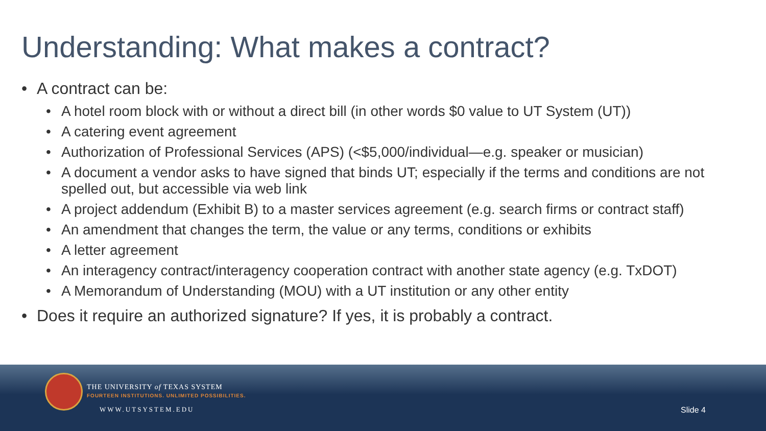Understanding: What makes a contract?
• A contract can be:
• A hotel room block with or without a direct bill (in other words $0 value to UT System (UT))
• A catering event agreement
• Authorization of Professional Services (APS) (<$5,000/individual—e.g. speaker or musician)
• A document a vendor asks to have signed that binds UT; especially if the terms and conditions are not spelled out, but accessible via web link
• A project addendum (Exhibit B) to a master services agreement (e.g. search firms or contract staff)
• An amendment that changes the term, the value or any terms, conditions or exhibits
• A letter agreement
• An interagency contract/interagency cooperation contract with another state agency (e.g. TxDOT)
• A Memorandum of Understanding (MOU) with a UT institution or any other entity
• Does it require an authorized signature? If yes, it is probably a contract.
THE UNIVERSITY of TEXAS SYSTEM
FOURTEEN INSTITUTIONS. UNLIMITED POSSIBILITIES.
WWW.UTSYSTEM.EDU Slide 4